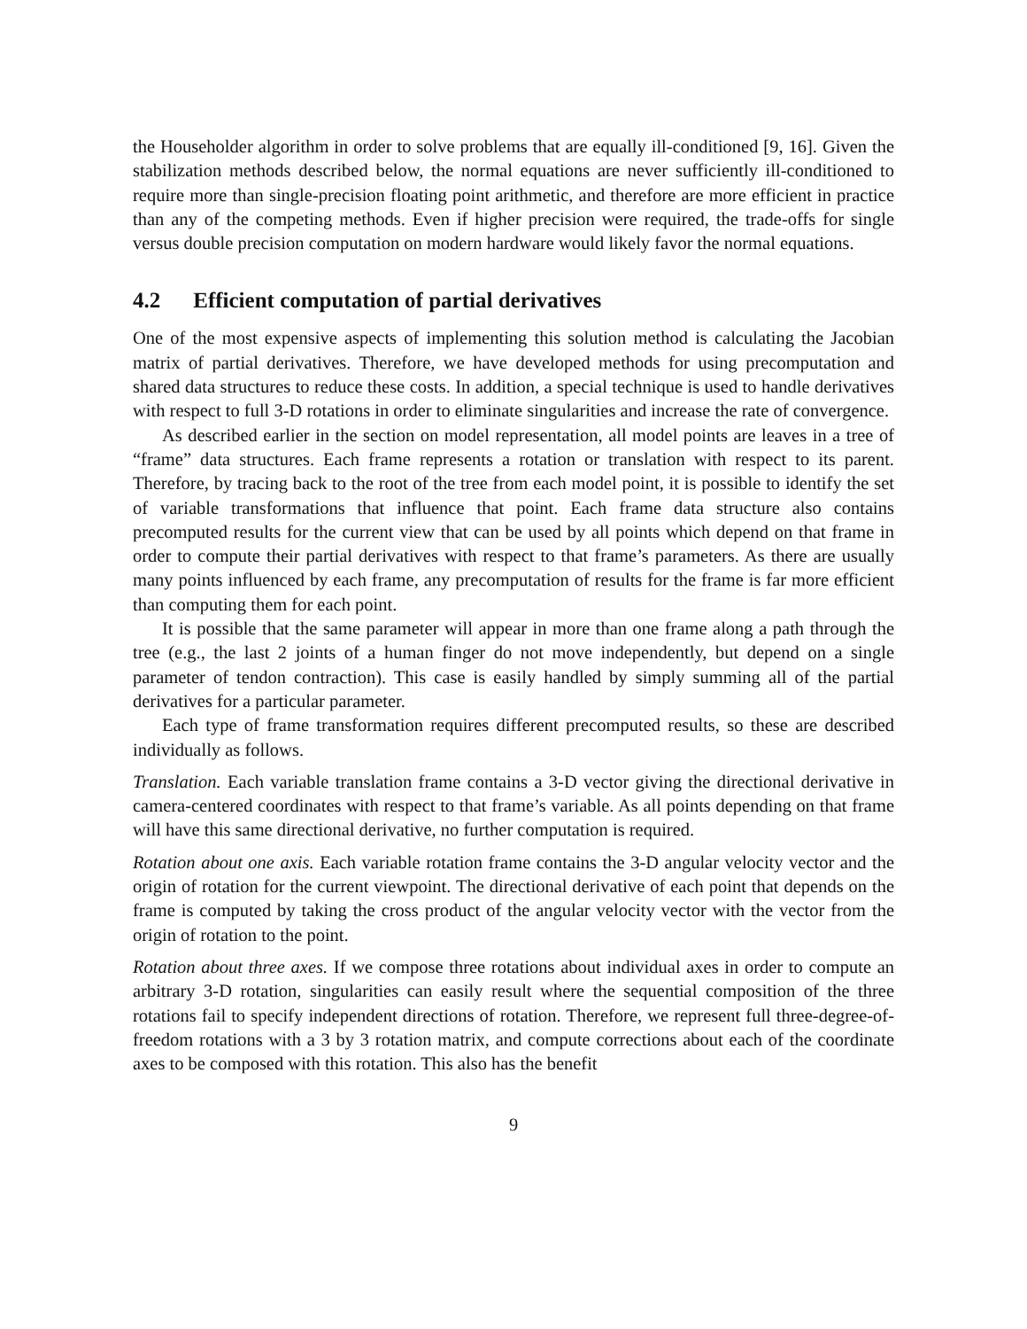the Householder algorithm in order to solve problems that are equally ill-conditioned [9, 16]. Given the stabilization methods described below, the normal equations are never sufficiently ill-conditioned to require more than single-precision floating point arithmetic, and therefore are more efficient in practice than any of the competing methods. Even if higher precision were required, the trade-offs for single versus double precision computation on modern hardware would likely favor the normal equations.
4.2 Efficient computation of partial derivatives
One of the most expensive aspects of implementing this solution method is calculating the Jacobian matrix of partial derivatives. Therefore, we have developed methods for using precomputation and shared data structures to reduce these costs. In addition, a special technique is used to handle derivatives with respect to full 3-D rotations in order to eliminate singularities and increase the rate of convergence.
As described earlier in the section on model representation, all model points are leaves in a tree of “frame” data structures. Each frame represents a rotation or translation with respect to its parent. Therefore, by tracing back to the root of the tree from each model point, it is possible to identify the set of variable transformations that influence that point. Each frame data structure also contains precomputed results for the current view that can be used by all points which depend on that frame in order to compute their partial derivatives with respect to that frame’s parameters. As there are usually many points influenced by each frame, any precomputation of results for the frame is far more efficient than computing them for each point.
It is possible that the same parameter will appear in more than one frame along a path through the tree (e.g., the last 2 joints of a human finger do not move independently, but depend on a single parameter of tendon contraction). This case is easily handled by simply summing all of the partial derivatives for a particular parameter.
Each type of frame transformation requires different precomputed results, so these are described individually as follows.
Translation. Each variable translation frame contains a 3-D vector giving the directional derivative in camera-centered coordinates with respect to that frame’s variable. As all points depending on that frame will have this same directional derivative, no further computation is required.
Rotation about one axis. Each variable rotation frame contains the 3-D angular velocity vector and the origin of rotation for the current viewpoint. The directional derivative of each point that depends on the frame is computed by taking the cross product of the angular velocity vector with the vector from the origin of rotation to the point.
Rotation about three axes. If we compose three rotations about individual axes in order to compute an arbitrary 3-D rotation, singularities can easily result where the sequential composition of the three rotations fail to specify independent directions of rotation. Therefore, we represent full three-degree-of-freedom rotations with a 3 by 3 rotation matrix, and compute corrections about each of the coordinate axes to be composed with this rotation. This also has the benefit
9